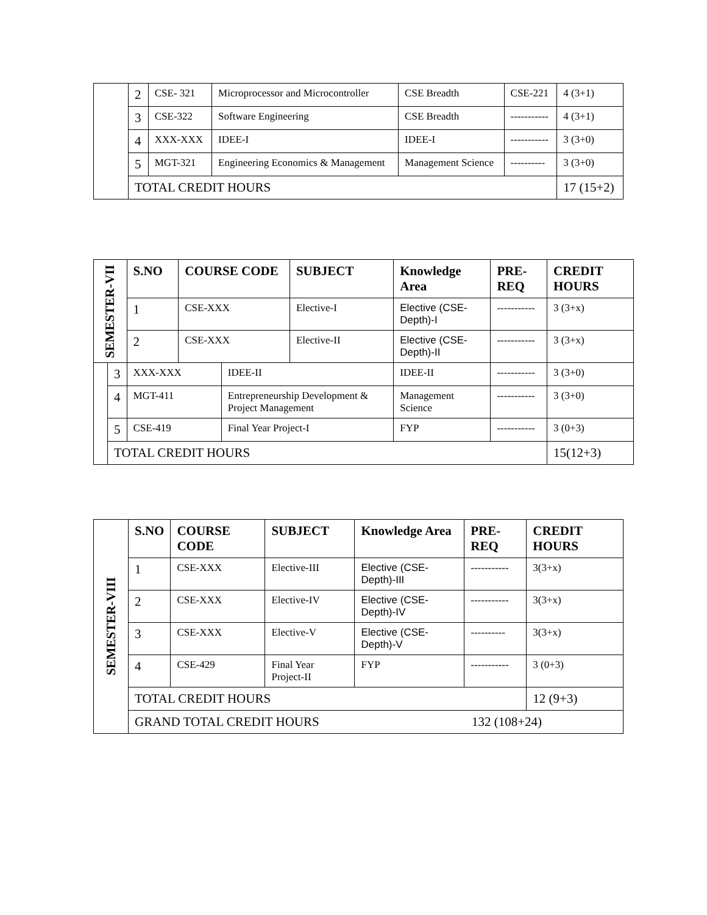| | 2 | CSE- 321 | Microprocessor and Microcontroller | CSE Breadth | CSE-221 | 4 (3+1) |
| | 3 | CSE-322 | Software Engineering | CSE Breadth | ----------- | 4 (3+1) |
| | 4 | XXX-XXX | IDEE-I | IDEE-I | ----------- | 3 (3+0) |
| | 5 | MGT-321 | Engineering Economics & Management | Management Science | ---------- | 3 (3+0) |
| | TOTAL CREDIT HOURS | | | | | 17 (15+2) |
| SEMESTER-VII | | S.NO | COURSE CODE | | SUBJECT | Knowledge Area | PRE-REQ | CREDIT HOURS |
| | | 1 | CSE-XXX | | Elective-I | Elective (CSE-Depth)-I | ----------- | 3 (3+x) |
| | | 2 | CSE-XXX | | Elective-II | Elective (CSE-Depth)-II | ----------- | 3 (3+x) |
| | 3 | XXX-XXX | | IDEE-II | | IDEE-II | ----------- | 3 (3+0) |
| | 4 | MGT-411 | | Entrepreneurship Development & Project Management | | Management Science | ----------- | 3 (3+0) |
| | 5 | CSE-419 | | Final Year Project-I | | FYP | ----------- | 3 (0+3) |
| | TOTAL CREDIT HOURS | | | | | | | 15(12+3) |
| SEMESTER-VIII | S.NO | COURSE CODE | SUBJECT | Knowledge Area | PRE-REQ | CREDIT HOURS |
| | 1 | CSE-XXX | Elective-III | Elective (CSE-Depth)-III | ----------- | 3(3+x) |
| | 2 | CSE-XXX | Elective-IV | Elective (CSE-Depth)-IV | ----------- | 3(3+x) |
| | 3 | CSE-XXX | Elective-V | Elective (CSE-Depth)-V | ---------- | 3(3+x) |
| | 4 | CSE-429 | Final Year Project-II | FYP | ----------- | 3 (0+3) |
| | TOTAL CREDIT HOURS | | | | | 12 (9+3) |
| | GRAND TOTAL CREDIT HOURS 132 (108+24) | | | | | |